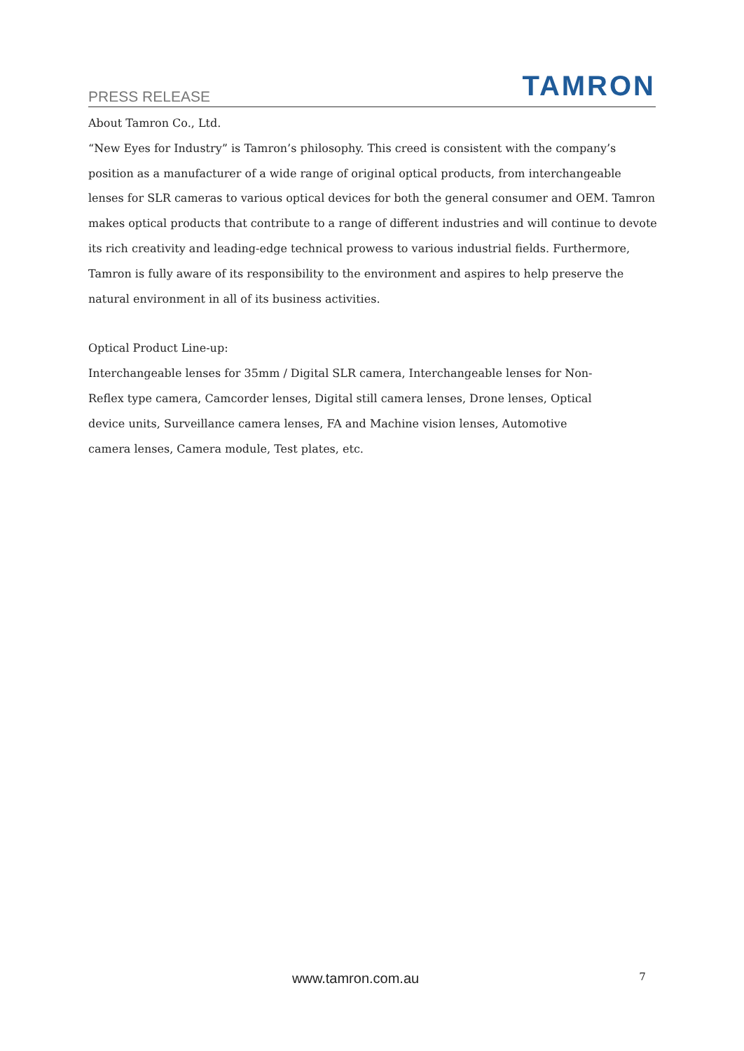PRESS RELEASE TAMRON
About Tamron Co., Ltd.
“New Eyes for Industry” is Tamron’s philosophy. This creed is consistent with the company’s position as a manufacturer of a wide range of original optical products, from interchangeable lenses for SLR cameras to various optical devices for both the general consumer and OEM. Tamron makes optical products that contribute to a range of different industries and will continue to devote its rich creativity and leading-edge technical prowess to various industrial fields. Furthermore, Tamron is fully aware of its responsibility to the environment and aspires to help preserve the natural environment in all of its business activities.
Optical Product Line-up:
Interchangeable lenses for 35mm / Digital SLR camera, Interchangeable lenses for Non-Reflex type camera, Camcorder lenses, Digital still camera lenses, Drone lenses, Optical device units, Surveillance camera lenses, FA and Machine vision lenses, Automotive camera lenses, Camera module, Test plates, etc.
www.tamron.com.au 7